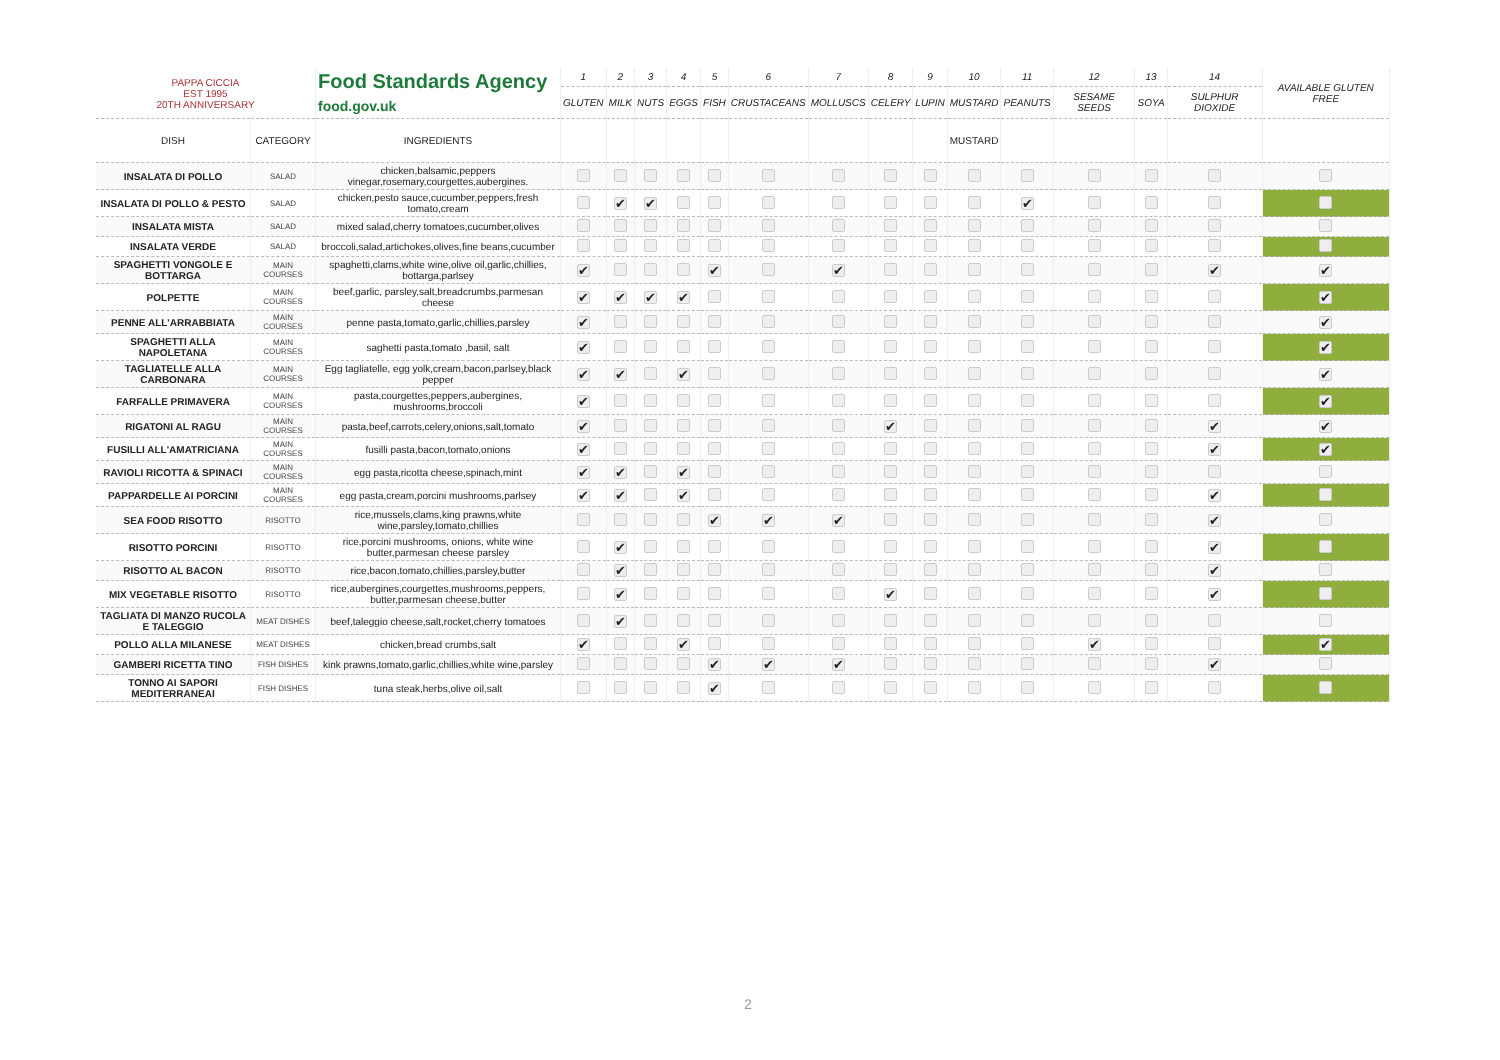| PAPPA CICCIA EST 1995 20TH ANNIVERSARY | | Food Standards Agency food.gov.uk | 1 | 2 | 3 | 4 | 5 | 6 | 7 | 8 | 9 | 10 | 11 | 12 | 13 | 14 | AVAILABLE GLUTEN FREE |
| --- | --- | --- | --- | --- | --- | --- | --- | --- | --- | --- | --- | --- | --- | --- | --- | --- | --- |
| | | | GLUTEN | MILK | NUTS | EGGS | FISH | CRUSTACEANS | MOLLUSCS | CELERY | LUPIN | MUSTARD | PEANUTS | SESAME SEEDS | SOYA | SULPHUR DIOXIDE | |
| DISH | CATEGORY | INGREDIENTS | | | | | | | | | | MUSTARD | | | | | |
| INSALATA DI POLLO | SALAD | chicken,balsamic,peppers vinegar,rosemary,courgettes,aubergines. | | | | | | | | | | | | | | | |
| INSALATA DI POLLO & PESTO | SALAD | chicken,pesto sauce,cucumber,peppers,fresh tomato,cream | | ✔ | ✔ | | | | | | | | ✔ | | | | |
| INSALATA MISTA | SALAD | mixed salad,cherry tomatoes,cucumber,olives | | | | | | | | | | | | | | | |
| INSALATA VERDE | SALAD | broccoli,salad,artichokes,olives,fine beans,cucumber | | | | | | | | | | | | | | | |
| SPAGHETTI VONGOLE E BOTTARGA | MAIN COURSES | spaghetti,clams,white wine,olive oil,garlic,chillies, bottarga,parlsey | ✔ | | | | ✔ | | ✔ | | | | | | | ✔ | ✔ |
| POLPETTE | MAIN COURSES | beef,garlic, parsley,salt,breadcrumbs,parmesan cheese | ✔ | ✔ | ✔ | ✔ | | | | | | | | | | | ✔ |
| PENNE ALL'ARRABBIATA | MAIN COURSES | penne pasta,tomato,garlic,chillies,parsley | ✔ | | | | | | | | | | | | | | ✔ |
| SPAGHETTI ALLA NAPOLETANA | MAIN COURSES | saghetti pasta,tomato ,basil, salt | ✔ | | | | | | | | | | | | | | ✔ |
| TAGLIATELLE ALLA CARBONARA | MAIN COURSES | Egg tagliatelle, egg yolk,cream,bacon,parlsey,black pepper | ✔ | ✔ | | ✔ | | | | | | | | | | | ✔ |
| FARFALLE PRIMAVERA | MAIN COURSES | pasta,courgettes,peppers,aubergines, mushrooms,broccoli | ✔ | | | | | | | | | | | | | | ✔ |
| RIGATONI AL RAGU | MAIN COURSES | pasta,beef,carrots,celery,onions,salt,tomato | ✔ | | | | | | | ✔ | | | | | | ✔ | ✔ |
| FUSILLI ALL'AMATRICIANA | MAIN COURSES | fusilli pasta,bacon,tomato,onions | ✔ | | | | | | | | | | | | | ✔ | ✔ |
| RAVIOLI RICOTTA & SPINACI | MAIN COURSES | egg pasta,ricotta cheese,spinach,mint | ✔ | ✔ | | ✔ | | | | | | | | | | | |
| PAPPARDELLE AI PORCINI | MAIN COURSES | egg pasta,cream,porcini mushrooms,parlsey | ✔ | ✔ | | ✔ | | | | | | | | | | ✔ | |
| SEA FOOD RISOTTO | RISOTTO | rice,mussels,clams,king prawns,white wine,parsley,tomato,chillies | | | | | ✔ | ✔ | ✔ | | | | | | | ✔ | |
| RISOTTO PORCINI | RISOTTO | rice,porcini mushrooms, onions, white wine butter,parmesan cheese parsley | | ✔ | | | | | | | | | | | | ✔ | |
| RISOTTO AL BACON | RISOTTO | rice,bacon,tomato,chillies,parsley,butter | | ✔ | | | | | | | | | | | | ✔ | |
| MIX VEGETABLE RISOTTO | RISOTTO | rice,aubergines,courgettes,mushrooms,peppers, butter,parmesan cheese,butter | | ✔ | | | | | | ✔ | | | | | | ✔ | |
| TAGLIATA DI MANZO RUCOLA E TALEGGIO | MEAT DISHES | beef,taleggio cheese,salt,rocket,cherry tomatoes | | ✔ | | | | | | | | | | | | | |
| POLLO ALLA MILANESE | MEAT DISHES | chicken,bread crumbs,salt | ✔ | | | ✔ | | | | | | | | ✔ | | | ✔ |
| GAMBERI RICETTA TINO | FISH DISHES | kink prawns,tomato,garlic,chillies,white wine,parsley | | | | | ✔ | ✔ | ✔ | | | | | | | ✔ | |
| TONNO AI SAPORI MEDITERRANEAI | FISH DISHES | tuna steak,herbs,olive oil,salt | | | | | ✔ | | | | | | | | | | |
2